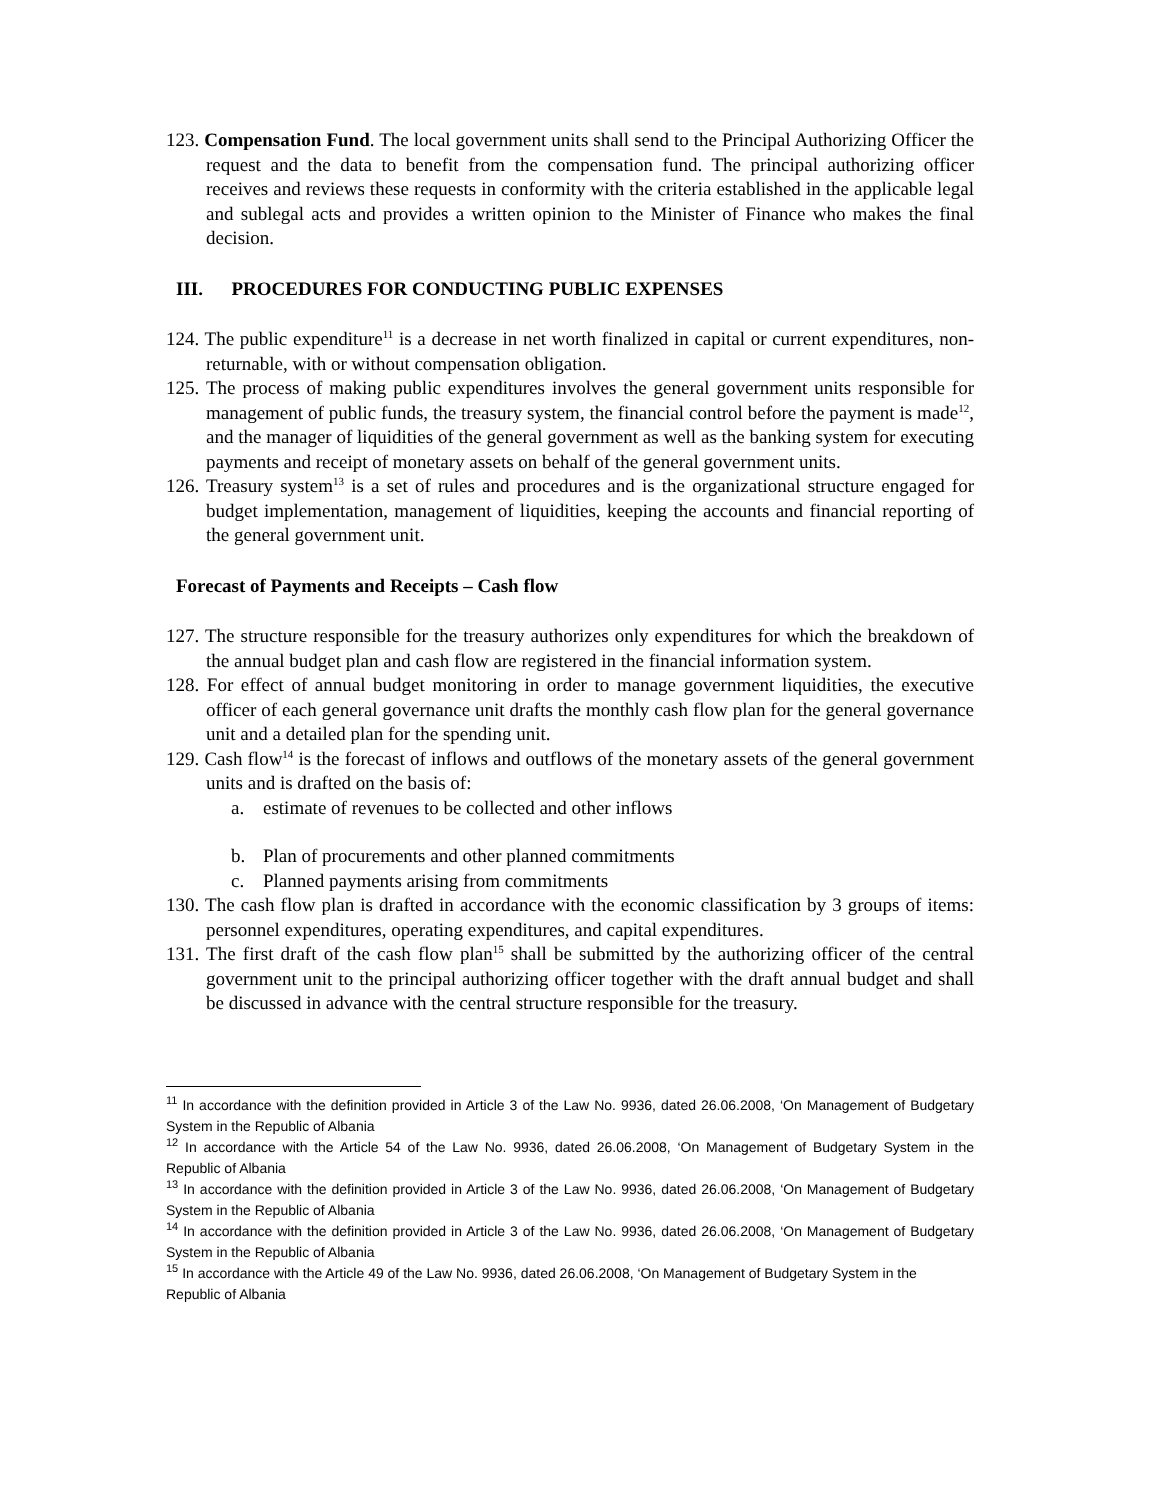123. Compensation Fund. The local government units shall send to the Principal Authorizing Officer the request and the data to benefit from the compensation fund. The principal authorizing officer receives and reviews these requests in conformity with the criteria established in the applicable legal and sublegal acts and provides a written opinion to the Minister of Finance who makes the final decision.
III. PROCEDURES FOR CONDUCTING PUBLIC EXPENSES
124. The public expenditure<sup>11</sup> is a decrease in net worth finalized in capital or current expenditures, non-returnable, with or without compensation obligation.
125. The process of making public expenditures involves the general government units responsible for management of public funds, the treasury system, the financial control before the payment is made<sup>12</sup>, and the manager of liquidities of the general government as well as the banking system for executing payments and receipt of monetary assets on behalf of the general government units.
126. Treasury system<sup>13</sup> is a set of rules and procedures and is the organizational structure engaged for budget implementation, management of liquidities, keeping the accounts and financial reporting of the general government unit.
Forecast of Payments and Receipts – Cash flow
127. The structure responsible for the treasury authorizes only expenditures for which the breakdown of the annual budget plan and cash flow are registered in the financial information system.
128. For effect of annual budget monitoring in order to manage government liquidities, the executive officer of each general governance unit drafts the monthly cash flow plan for the general governance unit and a detailed plan for the spending unit.
129. Cash flow<sup>14</sup> is the forecast of inflows and outflows of the monetary assets of the general government units and is drafted on the basis of:
a. estimate of revenues to be collected and other inflows
b. Plan of procurements and other planned commitments
c. Planned payments arising from commitments
130. The cash flow plan is drafted in accordance with the economic classification by 3 groups of items: personnel expenditures, operating expenditures, and capital expenditures.
131. The first draft of the cash flow plan<sup>15</sup> shall be submitted by the authorizing officer of the central government unit to the principal authorizing officer together with the draft annual budget and shall be discussed in advance with the central structure responsible for the treasury.
<sup>11</sup> In accordance with the definition provided in Article 3 of the Law No. 9936, dated 26.06.2008, ‘On Management of Budgetary System in the Republic of Albania
<sup>12</sup> In accordance with the Article 54 of the Law No. 9936, dated 26.06.2008, ‘On Management of Budgetary System in the Republic of Albania
<sup>13</sup> In accordance with the definition provided in Article 3 of the Law No. 9936, dated 26.06.2008, ‘On Management of Budgetary System in the Republic of Albania
<sup>14</sup> In accordance with the definition provided in Article 3 of the Law No. 9936, dated 26.06.2008, ‘On Management of Budgetary System in the Republic of Albania
<sup>15</sup> In accordance with the Article 49 of the Law No. 9936, dated 26.06.2008, ‘On Management of Budgetary System in the Republic of Albania